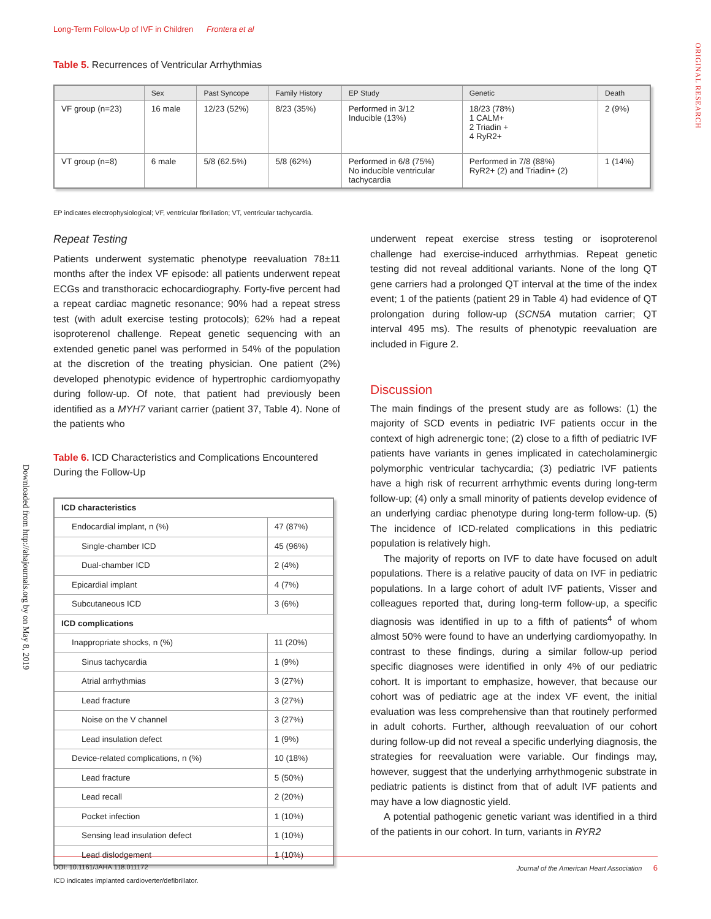Long-Term Follow-Up of IVF in Children Frontera et al
ORIGINAL RESEARCH
Downloaded from http://ahajournals.org by on May 8, 2019
Table 5. Recurrences of Ventricular Arrhythmias
| | Sex | Past Syncope | Family History | EP Study | Genetic | Death |
| --- | --- | --- | --- | --- | --- | --- |
| VF group (n=23) | 16 male | 12/23 (52%) | 8/23 (35%) | Performed in 3/12 Inducible (13%) | 18/23 (78%) 1 CALM+ 2 Triadin + 4 RyR2+ | 2 (9%) |
| VT group (n=8) | 6 male | 5/8 (62.5%) | 5/8 (62%) | Performed in 6/8 (75%) No inducible ventricular tachycardia | Performed in 7/8 (88%) RyR2+ (2) and Triadin+ (2) | 1 (14%) |
EP indicates electrophysiological; VF, ventricular fibrillation; VT, ventricular tachycardia.
Repeat Testing
Patients underwent systematic phenotype reevaluation 78±11 months after the index VF episode: all patients underwent repeat ECGs and transthoracic echocardiography. Forty-five percent had a repeat cardiac magnetic resonance; 90% had a repeat stress test (with adult exercise testing protocols); 62% had a repeat isoproterenol challenge. Repeat genetic sequencing with an extended genetic panel was performed in 54% of the population at the discretion of the treating physician. One patient (2%) developed phenotypic evidence of hypertrophic cardiomyopathy during follow-up. Of note, that patient had previously been identified as a MYH7 variant carrier (patient 37, Table 4). None of the patients who
Table 6. ICD Characteristics and Complications Encountered During the Follow-Up
| ICD characteristics | |
| Endocardial implant, n (%) | 47 (87%) |
| Single-chamber ICD | 45 (96%) |
| Dual-chamber ICD | 2 (4%) |
| Epicardial implant | 4 (7%) |
| Subcutaneous ICD | 3 (6%) |
| ICD complications | |
| Inappropriate shocks, n (%) | 11 (20%) |
| Sinus tachycardia | 1 (9%) |
| Atrial arrhythmias | 3 (27%) |
| Lead fracture | 3 (27%) |
| Noise on the V channel | 3 (27%) |
| Lead insulation defect | 1 (9%) |
| Device-related complications, n (%) | 10 (18%) |
| Lead fracture | 5 (50%) |
| Lead recall | 2 (20%) |
| Pocket infection | 1 (10%) |
| Sensing lead insulation defect | 1 (10%) |
| Lead dislodgement | 1 (10%) |
ICD indicates implanted cardioverter/defibrillator.
underwent repeat exercise stress testing or isoproterenol challenge had exercise-induced arrhythmias. Repeat genetic testing did not reveal additional variants. None of the long QT gene carriers had a prolonged QT interval at the time of the index event; 1 of the patients (patient 29 in Table 4) had evidence of QT prolongation during follow-up (SCN5A mutation carrier; QT interval 495 ms). The results of phenotypic reevaluation are included in Figure 2.
Discussion
The main findings of the present study are as follows: (1) the majority of SCD events in pediatric IVF patients occur in the context of high adrenergic tone; (2) close to a fifth of pediatric IVF patients have variants in genes implicated in catecholaminergic polymorphic ventricular tachycardia; (3) pediatric IVF patients have a high risk of recurrent arrhythmic events during long-term follow-up; (4) only a small minority of patients develop evidence of an underlying cardiac phenotype during long-term follow-up. (5) The incidence of ICD-related complications in this pediatric population is relatively high.
The majority of reports on IVF to date have focused on adult populations. There is a relative paucity of data on IVF in pediatric populations. In a large cohort of adult IVF patients, Visser and colleagues reported that, during long-term follow-up, a specific diagnosis was identified in up to a fifth of patients<sup>4</sup> of whom almost 50% were found to have an underlying cardiomyopathy. In contrast to these findings, during a similar follow-up period specific diagnoses were identified in only 4% of our pediatric cohort. It is important to emphasize, however, that because our cohort was of pediatric age at the index VF event, the initial evaluation was less comprehensive than that routinely performed in adult cohorts. Further, although reevaluation of our cohort during follow-up did not reveal a specific underlying diagnosis, the strategies for reevaluation were variable. Our findings may, however, suggest that the underlying arrhythmogenic substrate in pediatric patients is distinct from that of adult IVF patients and may have a low diagnostic yield.
A potential pathogenic genetic variant was identified in a third of the patients in our cohort. In turn, variants in RYR2
DOI: 10.1161/JAHA.118.011172 Journal of the American Heart Association 6